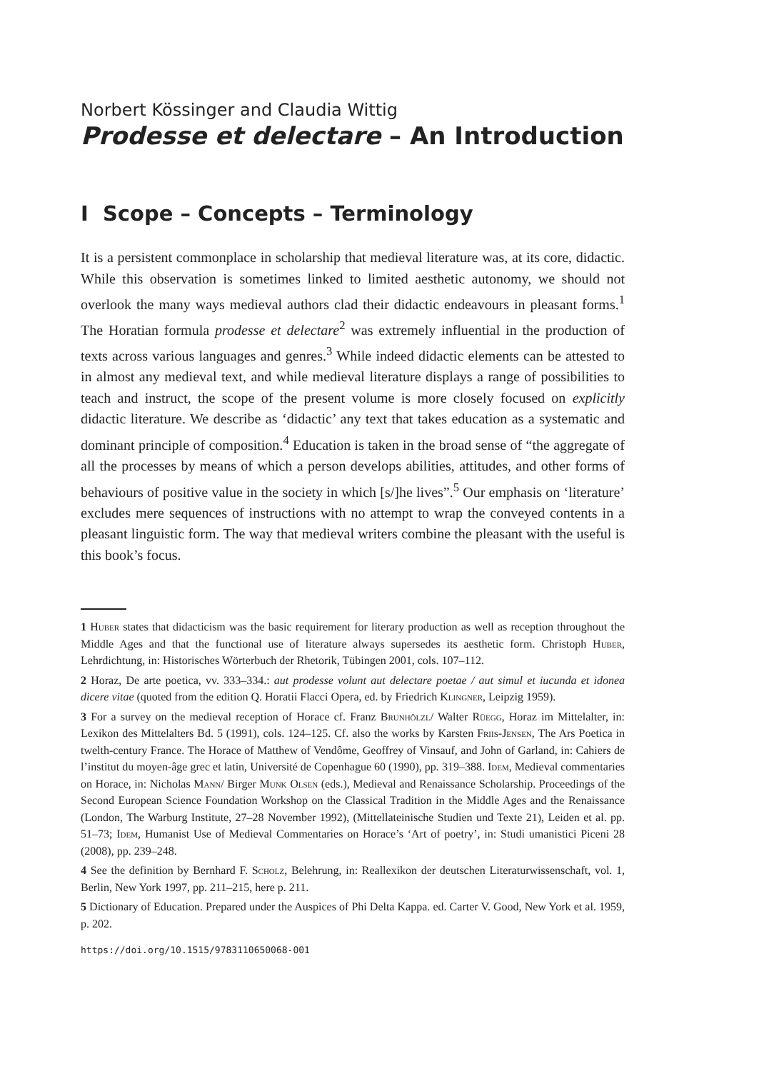Norbert Kössinger and Claudia Wittig
Prodesse et delectare – An Introduction
I Scope – Concepts – Terminology
It is a persistent commonplace in scholarship that medieval literature was, at its core, didactic. While this observation is sometimes linked to limited aesthetic autonomy, we should not overlook the many ways medieval authors clad their didactic endeavours in pleasant forms.<sup>1</sup> The Horatian formula prodesse et delectare<sup>2</sup> was extremely influential in the production of texts across various languages and genres.<sup>3</sup> While indeed didactic elements can be attested to in almost any medieval text, and while medieval literature displays a range of possibilities to teach and instruct, the scope of the present volume is more closely focused on explicitly didactic literature. We describe as ‘didactic’ any text that takes education as a systematic and dominant principle of composition.<sup>4</sup> Education is taken in the broad sense of “the aggregate of all the processes by means of which a person develops abilities, attitudes, and other forms of behaviours of positive value in the society in which [s/]he lives”.<sup>5</sup> Our emphasis on ‘literature’ excludes mere sequences of instructions with no attempt to wrap the conveyed contents in a pleasant linguistic form. The way that medieval writers combine the pleasant with the useful is this book’s focus.
1 Huber states that didacticism was the basic requirement for literary production as well as reception throughout the Middle Ages and that the functional use of literature always supersedes its aesthetic form. Christoph Huber, Lehrdichtung, in: Historisches Wörterbuch der Rhetorik, Tübingen 2001, cols. 107–112.
2 Horaz, De arte poetica, vv. 333–334.: aut prodesse volunt aut delectare poetae / aut simul et iucunda et idonea dicere vitae (quoted from the edition Q. Horatii Flacci Opera, ed. by Friedrich Klingner, Leipzig 1959).
3 For a survey on the medieval reception of Horace cf. Franz Brunhölzl/ Walter Rüegg, Horaz im Mittelalter, in: Lexikon des Mittelalters Bd. 5 (1991), cols. 124–125. Cf. also the works by Karsten Friis-Jensen, The Ars Poetica in twelth-century France. The Horace of Matthew of Vendôme, Geoffrey of Vinsauf, and John of Garland, in: Cahiers de l’institut du moyen-âge grec et latin, Université de Copenhague 60 (1990), pp. 319–388. Idem, Medieval commentaries on Horace, in: Nicholas Mann/ Birger Munk Olsen (eds.), Medieval and Renaissance Scholarship. Proceedings of the Second European Science Foundation Workshop on the Classical Tradition in the Middle Ages and the Renaissance (London, The Warburg Institute, 27–28 November 1992), (Mittellateinische Studien und Texte 21), Leiden et al. pp. 51–73; Idem, Humanist Use of Medieval Commentaries on Horace’s ‘Art of poetry’, in: Studi umanistici Piceni 28 (2008), pp. 239–248.
4 See the definition by Bernhard F. Scholz, Belehrung, in: Reallexikon der deutschen Literaturwissenschaft, vol. 1, Berlin, New York 1997, pp. 211–215, here p. 211.
5 Dictionary of Education. Prepared under the Auspices of Phi Delta Kappa. ed. Carter V. Good, New York et al. 1959, p. 202.
https://doi.org/10.1515/9783110650068-001